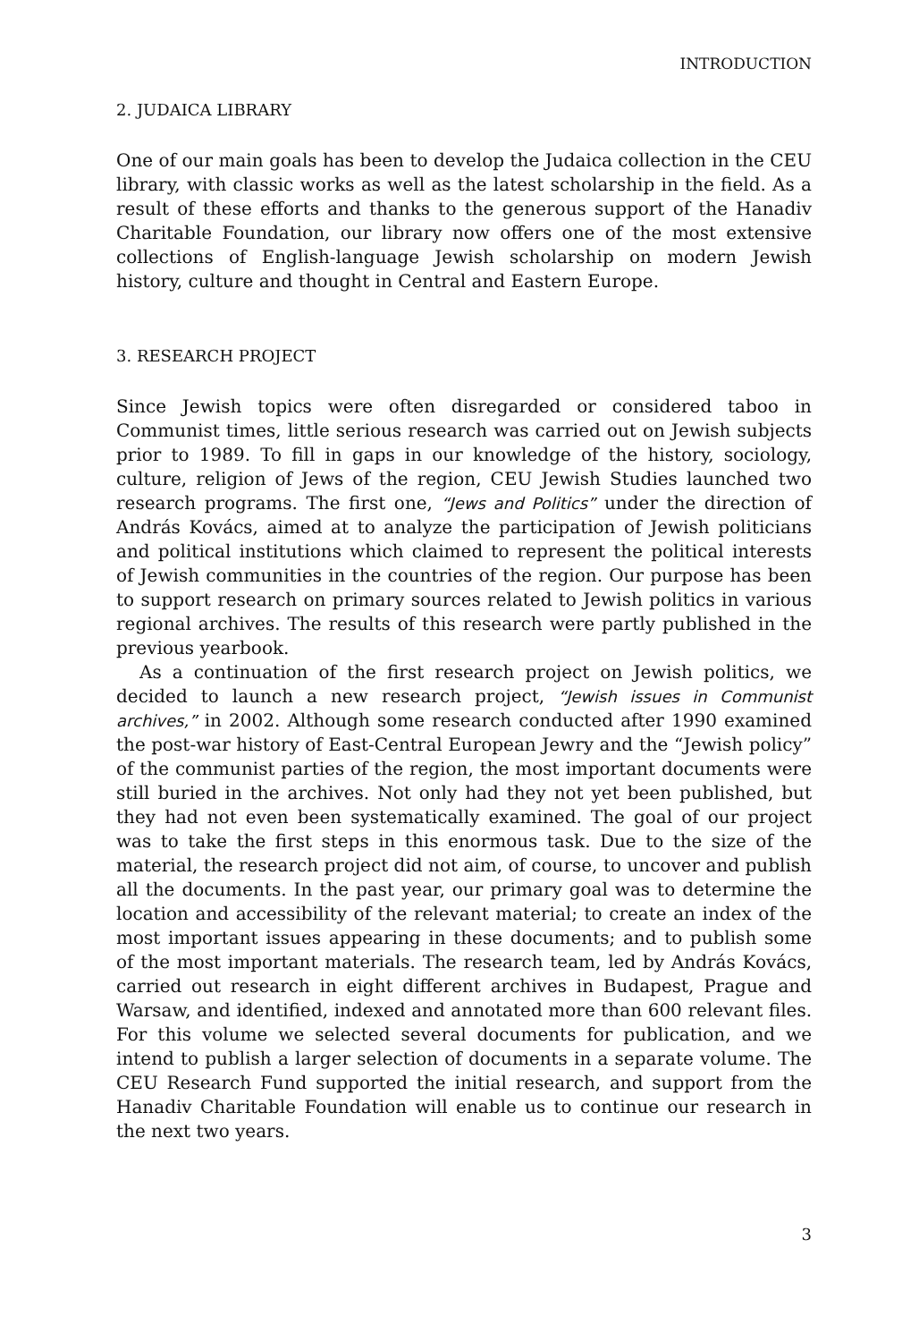INTRODUCTION
2. JUDAICA LIBRARY
One of our main goals has been to develop the Judaica collection in the CEU library, with classic works as well as the latest scholarship in the field. As a result of these efforts and thanks to the generous support of the Hanadiv Charitable Foundation, our library now offers one of the most extensive collections of English-language Jewish scholarship on modern Jewish history, culture and thought in Central and Eastern Europe.
3. RESEARCH PROJECT
Since Jewish topics were often disregarded or considered taboo in Communist times, little serious research was carried out on Jewish subjects prior to 1989. To fill in gaps in our knowledge of the history, sociology, culture, religion of Jews of the region, CEU Jewish Studies launched two research programs. The first one, “Jews and Politics” under the direction of András Kovács, aimed at to analyze the participation of Jewish politicians and political institutions which claimed to represent the political interests of Jewish communities in the countries of the region. Our purpose has been to support research on primary sources related to Jewish politics in various regional archives. The results of this research were partly published in the previous yearbook.
As a continuation of the first research project on Jewish politics, we decided to launch a new research project, “Jewish issues in Communist archives,” in 2002. Although some research conducted after 1990 examined the post-war history of East-Central European Jewry and the “Jewish policy” of the communist parties of the region, the most important documents were still buried in the archives. Not only had they not yet been published, but they had not even been systematically examined. The goal of our project was to take the first steps in this enormous task. Due to the size of the material, the research project did not aim, of course, to uncover and publish all the documents. In the past year, our primary goal was to determine the location and accessibility of the relevant material; to create an index of the most important issues appearing in these documents; and to publish some of the most important materials. The research team, led by András Kovács, carried out research in eight different archives in Budapest, Prague and Warsaw, and identified, indexed and annotated more than 600 relevant files. For this volume we selected several documents for publication, and we intend to publish a larger selection of documents in a separate volume. The CEU Research Fund supported the initial research, and support from the Hanadiv Charitable Foundation will enable us to continue our research in the next two years.
3